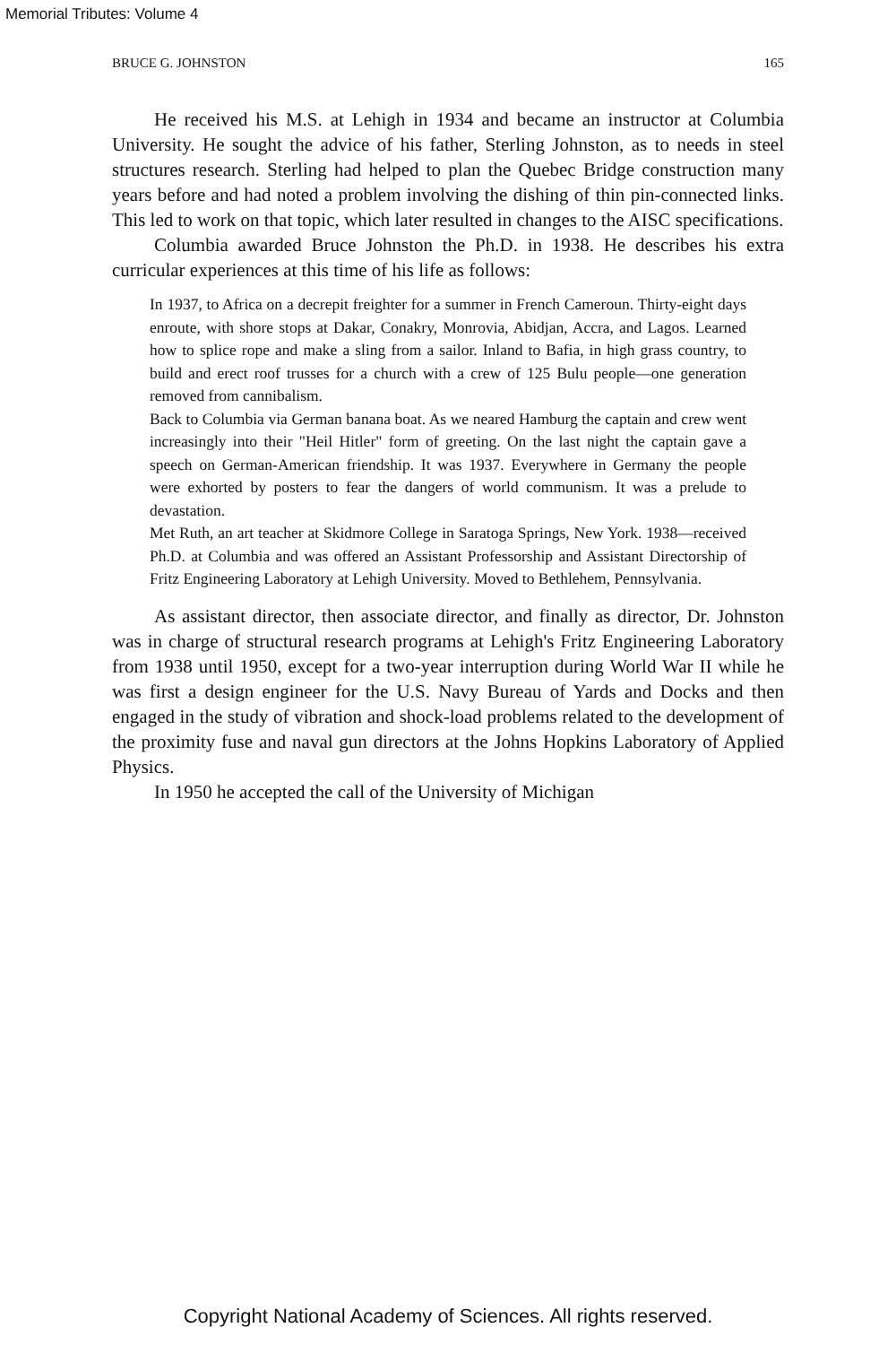Memorial Tributes: Volume 4
BRUCE G. JOHNSTON 165
He received his M.S. at Lehigh in 1934 and became an instructor at Columbia University. He sought the advice of his father, Sterling Johnston, as to needs in steel structures research. Sterling had helped to plan the Quebec Bridge construction many years before and had noted a problem involving the dishing of thin pin-connected links. This led to work on that topic, which later resulted in changes to the AISC specifications.
Columbia awarded Bruce Johnston the Ph.D. in 1938. He describes his extra curricular experiences at this time of his life as follows:
In 1937, to Africa on a decrepit freighter for a summer in French Cameroun. Thirty-eight days enroute, with shore stops at Dakar, Conakry, Monrovia, Abidjan, Accra, and Lagos. Learned how to splice rope and make a sling from a sailor. Inland to Bafia, in high grass country, to build and erect roof trusses for a church with a crew of 125 Bulu people—one generation removed from cannibalism.
Back to Columbia via German banana boat. As we neared Hamburg the captain and crew went increasingly into their "Heil Hitler" form of greeting. On the last night the captain gave a speech on German-American friendship. It was 1937. Everywhere in Germany the people were exhorted by posters to fear the dangers of world communism. It was a prelude to devastation.
Met Ruth, an art teacher at Skidmore College in Saratoga Springs, New York. 1938—received Ph.D. at Columbia and was offered an Assistant Professorship and Assistant Directorship of Fritz Engineering Laboratory at Lehigh University. Moved to Bethlehem, Pennsylvania.
As assistant director, then associate director, and finally as director, Dr. Johnston was in charge of structural research programs at Lehigh's Fritz Engineering Laboratory from 1938 until 1950, except for a two-year interruption during World War II while he was first a design engineer for the U.S. Navy Bureau of Yards and Docks and then engaged in the study of vibration and shock-load problems related to the development of the proximity fuse and naval gun directors at the Johns Hopkins Laboratory of Applied Physics.
In 1950 he accepted the call of the University of Michigan
Copyright National Academy of Sciences. All rights reserved.